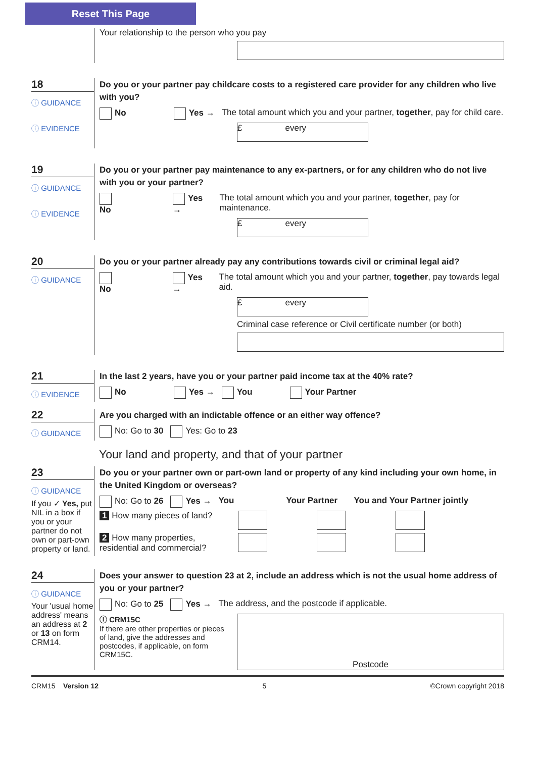Reset This Page
Your relationship to the person who you pay
18
ⓘ GUIDANCE
ⓘ EVIDENCE
Do you or your partner pay childcare costs to a registered care provider for any children who live with you?
No Yes → The total amount which you and your partner, together, pay for child care.
£ every
19
ⓘ GUIDANCE
ⓘ EVIDENCE
Do you or your partner pay maintenance to any ex-partners, or for any children who do not live with you or your partner?
No Yes → The total amount which you and your partner, together, pay for maintenance.
£ every
20
ⓘ GUIDANCE
Do you or your partner already pay any contributions towards civil or criminal legal aid?
No Yes → The total amount which you and your partner, together, pay towards legal aid.
£ every
Criminal case reference or Civil certificate number (or both)
21
ⓘ EVIDENCE
In the last 2 years, have you or your partner paid income tax at the 40% rate?
No Yes → You Your Partner
22
ⓘ GUIDANCE
Are you charged with an indictable offence or an either way offence?
No: Go to 30 Yes: Go to 23
Your land and property, and that of your partner
23
ⓘ GUIDANCE
If you ✓ Yes, put NIL in a box if you or your partner do not own or part-own property or land.
Do you or your partner own or part-own land or property of any kind including your own home, in the United Kingdom or overseas?
No: Go to 26 Yes → You Your Partner You and Your Partner jointly
1 How many pieces of land?
2 How many properties, residential and commercial?
24
ⓘ GUIDANCE
Your 'usual home address' means an address at 2 or 13 on form CRM14.
Does your answer to question 23 at 2, include an address which is not the usual home address of you or your partner?
No: Go to 25 Yes → The address, and the postcode if applicable.
ⓘ CRM15C
If there are other properties or pieces of land, give the addresses and postcodes, if applicable, on form CRM15C.
Postcode
CRM15 Version 12 5 ©Crown copyright 2018